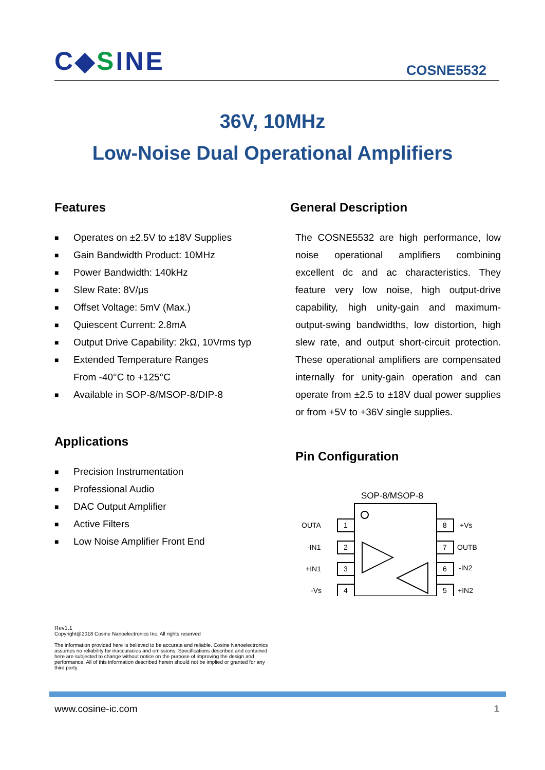C◆SINE
COSNE5532
36V, 10MHz
Low-Noise Dual Operational Amplifiers
Features
■ Operates on ±2.5V to ±18V Supplies
■ Gain Bandwidth Product: 10MHz
■ Power Bandwidth: 140kHz
■ Slew Rate: 8V/μs
■ Offset Voltage: 5mV (Max.)
■ Quiescent Current: 2.8mA
■ Output Drive Capability: 2kΩ, 10Vrms typ
■ Extended Temperature Ranges
From -40°C to +125°C
■ Available in SOP-8/MSOP-8/DIP-8
Applications
■ Precision Instrumentation
■ Professional Audio
■ DAC Output Amplifier
■ Active Filters
■ Low Noise Amplifier Front End
General Description
The COSNE5532 are high performance, low noise operational amplifiers combining excellent dc and ac characteristics. They feature very low noise, high output-drive capability, high unity-gain and maximum-output-swing bandwidths, low distortion, high slew rate, and output short-circuit protection. These operational amplifiers are compensated internally for unity-gain operation and can operate from ±2.5 to ±18V dual power supplies or from +5V to +36V single supplies.
Pin Configuration
SOP-8/MSOP-8
OUTA
1
-IN1
2
+IN1
3
-Vs
4
8
+Vs
7
OUTB
6
-IN2
5
+IN2
Rev1.1
Copyright@2018 Cosine Nanoelectronics Inc. All rights reserved
The information provided here is believed to be accurate and reliable. Cosine Nanoelectronics assumes no reliability for inaccuracies and omissions. Specifications described and contained here are subjected to change without notice on the purpose of improving the design and performance. All of this information described herein should not be implied or granted for any third party.
www.cosine-ic.com 1